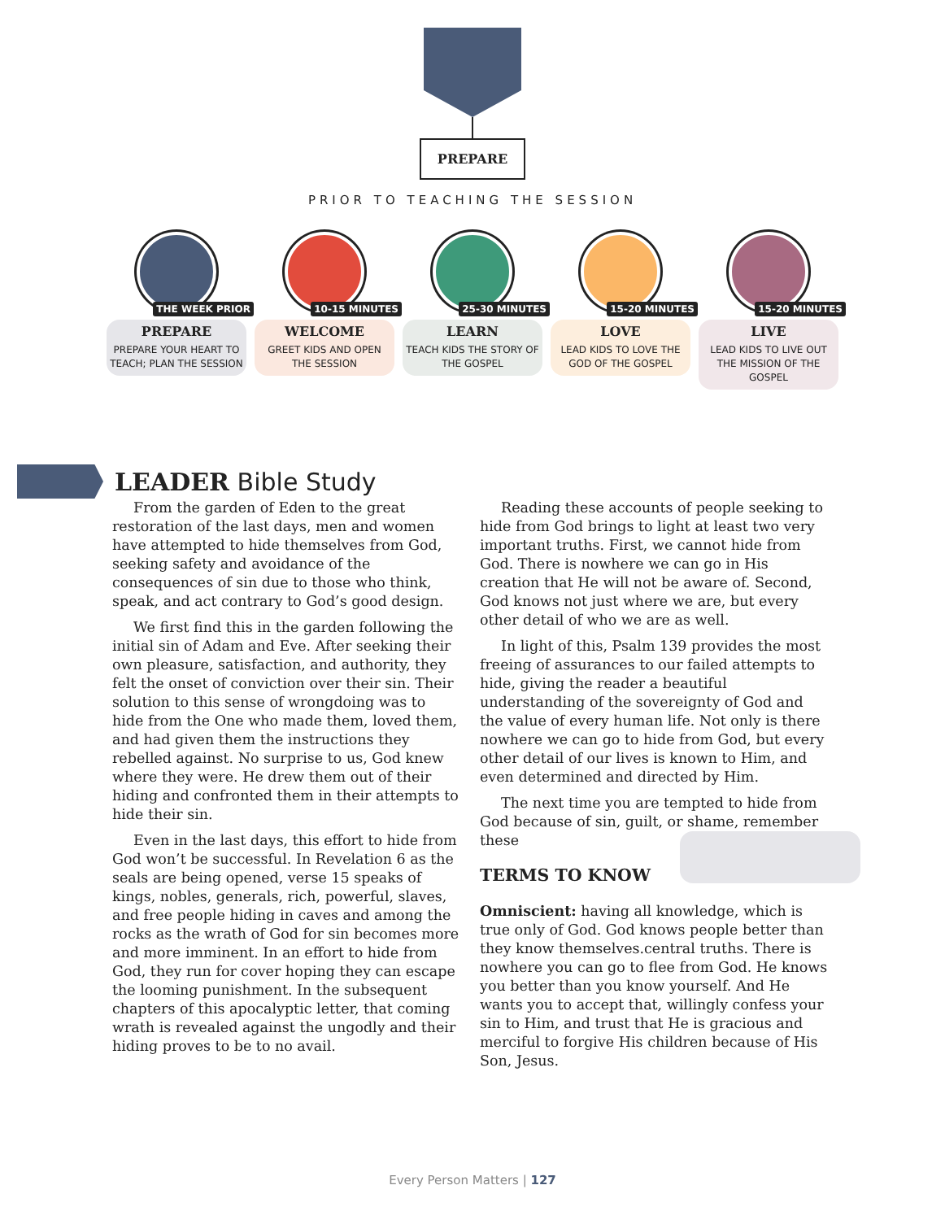PREPARE
PRIOR TO TEACHING THE SESSION
THE WEEK PRIOR
PREPARE
PREPARE YOUR HEART TO TEACH; PLAN THE SESSION
10-15 MINUTES
WELCOME
GREET KIDS AND OPEN THE SESSION
25-30 MINUTES
LEARN
TEACH KIDS THE STORY OF THE GOSPEL
15-20 MINUTES
LOVE
LEAD KIDS TO LOVE THE GOD OF THE GOSPEL
15-20 MINUTES
LIVE
LEAD KIDS TO LIVE OUT THE MISSION OF THE GOSPEL
LEADER Bible Study
From the garden of Eden to the great restoration of the last days, men and women have attempted to hide themselves from God, seeking safety and avoidance of the consequences of sin due to those who think, speak, and act contrary to God’s good design.
We first find this in the garden following the initial sin of Adam and Eve. After seeking their own pleasure, satisfaction, and authority, they felt the onset of conviction over their sin. Their solution to this sense of wrongdoing was to hide from the One who made them, loved them, and had given them the instructions they rebelled against. No surprise to us, God knew where they were. He drew them out of their hiding and confronted them in their attempts to hide their sin.
Even in the last days, this effort to hide from God won’t be successful. In Revelation 6 as the seals are being opened, verse 15 speaks of kings, nobles, generals, rich, powerful, slaves, and free people hiding in caves and among the rocks as the wrath of God for sin becomes more and more imminent. In an effort to hide from God, they run for cover hoping they can escape the looming punishment. In the subsequent chapters of this apocalyptic letter, that coming wrath is revealed against the ungodly and their hiding proves to be to no avail.
Reading these accounts of people seeking to hide from God brings to light at least two very important truths. First, we cannot hide from God. There is nowhere we can go in His creation that He will not be aware of. Second, God knows not just where we are, but every other detail of who we are as well.
In light of this, Psalm 139 provides the most freeing of assurances to our failed attempts to hide, giving the reader a beautiful understanding of the sovereignty of God and the value of every human life. Not only is there nowhere we can go to hide from God, but every other detail of our lives is known to Him, and even determined and directed by Him.
The next time you are tempted to hide from God because of sin, guilt, or shame, remember these
TERMS TO KNOW
Omniscient: having all knowledge, which is true only of God. God knows people better than they know themselves. central truths. There is nowhere you can go to flee from God. He knows you better than you know yourself. And He wants you to accept that, willingly confess your sin to Him, and trust that He is gracious and merciful to forgive His children because of His Son, Jesus.
Every Person Matters | 127